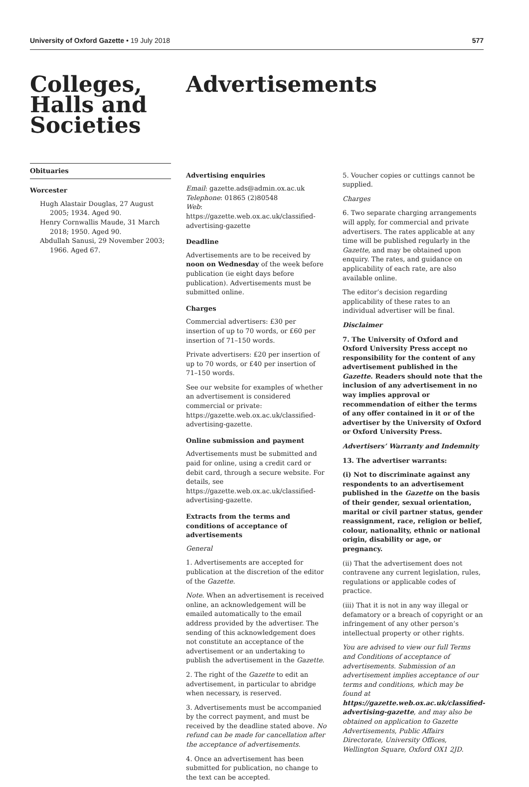University of Oxford Gazette • 19 July 2018 577
Colleges, Halls and Societies
Obituaries
Worcester
Hugh Alastair Douglas, 27 August 2005; 1934. Aged 90.
Henry Cornwallis Maude, 31 March 2018; 1950. Aged 90.
Abdullah Sanusi, 29 November 2003; 1966. Aged 67.
Advertisements
Advertising enquiries
Email: gazette.ads@admin.ox.ac.uk
Telephone: 01865 (2)80548
Web: https://gazette.web.ox.ac.uk/classified-advertising-gazette
Deadline
Advertisements are to be received by noon on Wednesday of the week before publication (ie eight days before publication). Advertisements must be submitted online.
Charges
Commercial advertisers: £30 per insertion of up to 70 words, or £60 per insertion of 71–150 words.
Private advertisers: £20 per insertion of up to 70 words, or £40 per insertion of 71–150 words.
See our website for examples of whether an advertisement is considered commercial or private: https://gazette.web.ox.ac.uk/classified-advertising-gazette.
Online submission and payment
Advertisements must be submitted and paid for online, using a credit card or debit card, through a secure website. For details, see https://gazette.web.ox.ac.uk/classified-advertising-gazette.
Extracts from the terms and conditions of acceptance of advertisements
General
1. Advertisements are accepted for publication at the discretion of the editor of the Gazette.
Note. When an advertisement is received online, an acknowledgement will be emailed automatically to the email address provided by the advertiser. The sending of this acknowledgement does not constitute an acceptance of the advertisement or an undertaking to publish the advertisement in the Gazette.
2. The right of the Gazette to edit an advertisement, in particular to abridge when necessary, is reserved.
3. Advertisements must be accompanied by the correct payment, and must be received by the deadline stated above. No refund can be made for cancellation after the acceptance of advertisements.
4. Once an advertisement has been submitted for publication, no change to the text can be accepted.
5. Voucher copies or cuttings cannot be supplied.
Charges
6. Two separate charging arrangements will apply, for commercial and private advertisers. The rates applicable at any time will be published regularly in the Gazette, and may be obtained upon enquiry. The rates, and guidance on applicability of each rate, are also available online.
The editor’s decision regarding applicability of these rates to an individual advertiser will be final.
Disclaimer
7. The University of Oxford and Oxford University Press accept no responsibility for the content of any advertisement published in the Gazette. Readers should note that the inclusion of any advertisement in no way implies approval or recommendation of either the terms of any offer contained in it or of the advertiser by the University of Oxford or Oxford University Press.
Advertisers’ Warranty and Indemnity
13. The advertiser warrants:
(i) Not to discriminate against any respondents to an advertisement published in the Gazette on the basis of their gender, sexual orientation, marital or civil partner status, gender reassignment, race, religion or belief, colour, nationality, ethnic or national origin, disability or age, or pregnancy.
(ii) That the advertisement does not contravene any current legislation, rules, regulations or applicable codes of practice.
(iii) That it is not in any way illegal or defamatory or a breach of copyright or an infringement of any other person’s intellectual property or other rights.
You are advised to view our full Terms and Conditions of acceptance of advertisements. Submission of an advertisement implies acceptance of our terms and conditions, which may be found at https://gazette.web.ox.ac.uk/classified-advertising-gazette, and may also be obtained on application to Gazette Advertisements, Public Affairs Directorate, University Offices, Wellington Square, Oxford OX1 2JD.